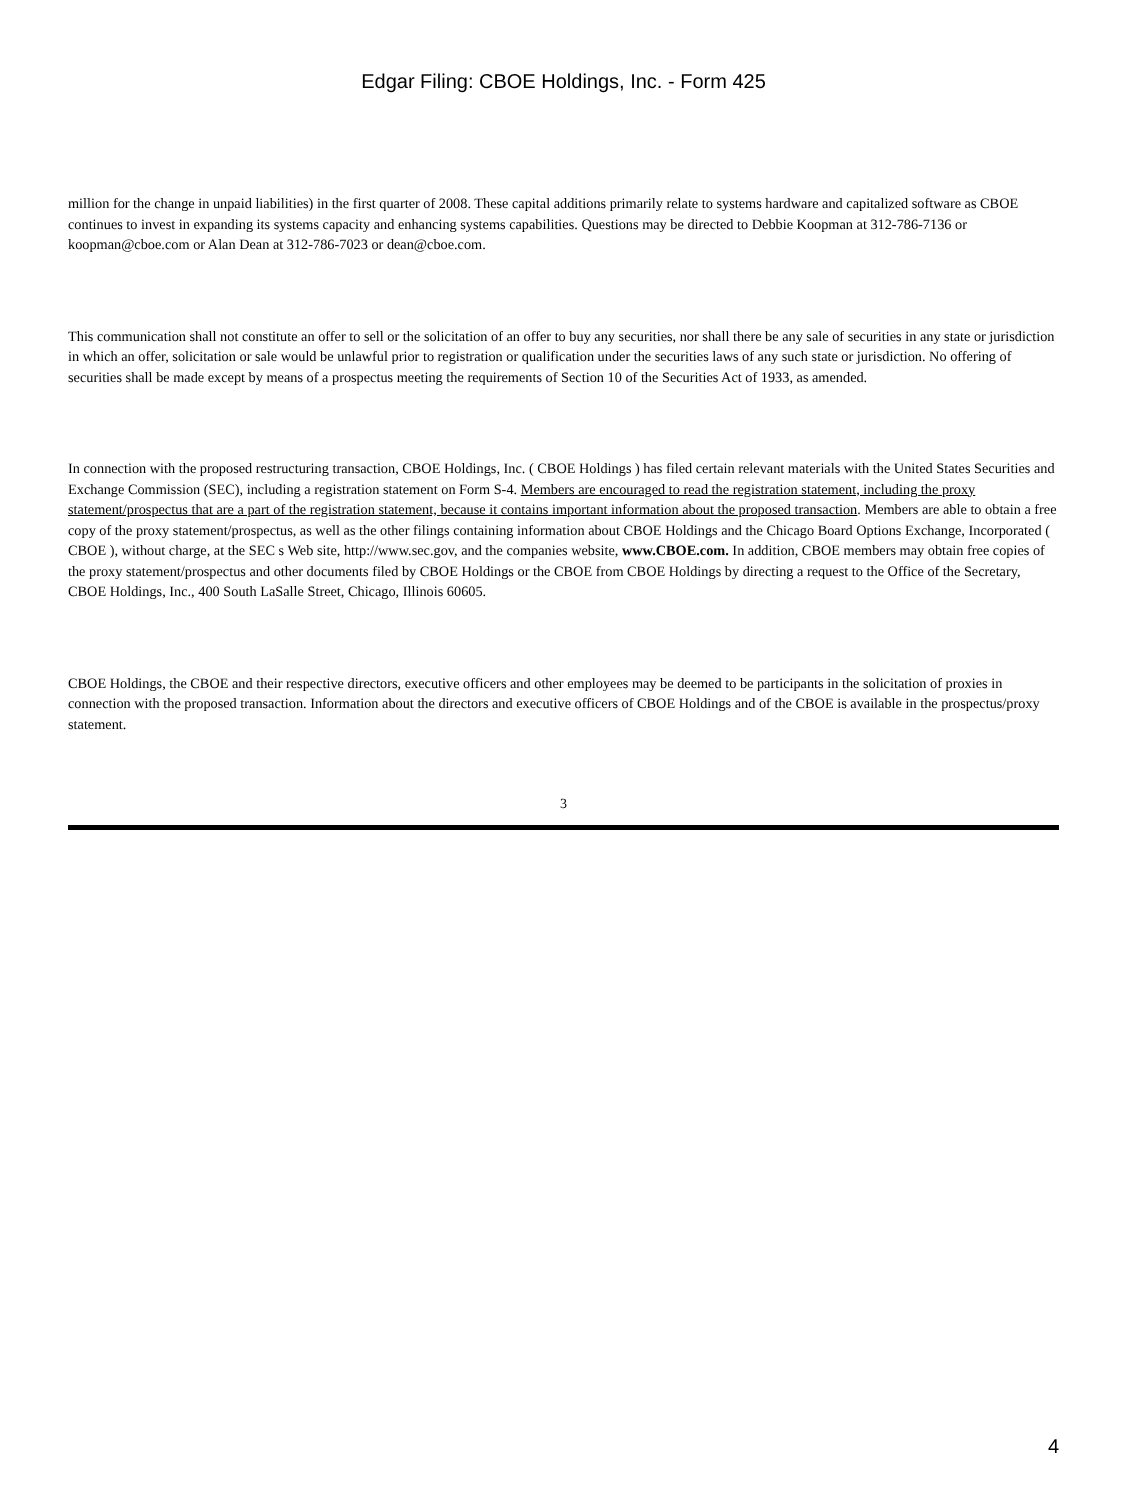Edgar Filing: CBOE Holdings, Inc. - Form 425
million for the change in unpaid liabilities) in the first quarter of 2008. These capital additions primarily relate to systems hardware and capitalized software as CBOE continues to invest in expanding its systems capacity and enhancing systems capabilities. Questions may be directed to Debbie Koopman at 312-786-7136 or koopman@cboe.com or Alan Dean at 312-786-7023 or dean@cboe.com.
This communication shall not constitute an offer to sell or the solicitation of an offer to buy any securities, nor shall there be any sale of securities in any state or jurisdiction in which an offer, solicitation or sale would be unlawful prior to registration or qualification under the securities laws of any such state or jurisdiction. No offering of securities shall be made except by means of a prospectus meeting the requirements of Section 10 of the Securities Act of 1933, as amended.
In connection with the proposed restructuring transaction, CBOE Holdings, Inc. ( CBOE Holdings ) has filed certain relevant materials with the United States Securities and Exchange Commission (SEC), including a registration statement on Form S-4. Members are encouraged to read the registration statement, including the proxy statement/prospectus that are a part of the registration statement, because it contains important information about the proposed transaction. Members are able to obtain a free copy of the proxy statement/prospectus, as well as the other filings containing information about CBOE Holdings and the Chicago Board Options Exchange, Incorporated ( CBOE ), without charge, at the SEC s Web site, http://www.sec.gov, and the companies website, www.CBOE.com. In addition, CBOE members may obtain free copies of the proxy statement/prospectus and other documents filed by CBOE Holdings or the CBOE from CBOE Holdings by directing a request to the Office of the Secretary, CBOE Holdings, Inc., 400 South LaSalle Street, Chicago, Illinois 60605.
CBOE Holdings, the CBOE and their respective directors, executive officers and other employees may be deemed to be participants in the solicitation of proxies in connection with the proposed transaction. Information about the directors and executive officers of CBOE Holdings and of the CBOE is available in the prospectus/proxy statement.
3
4